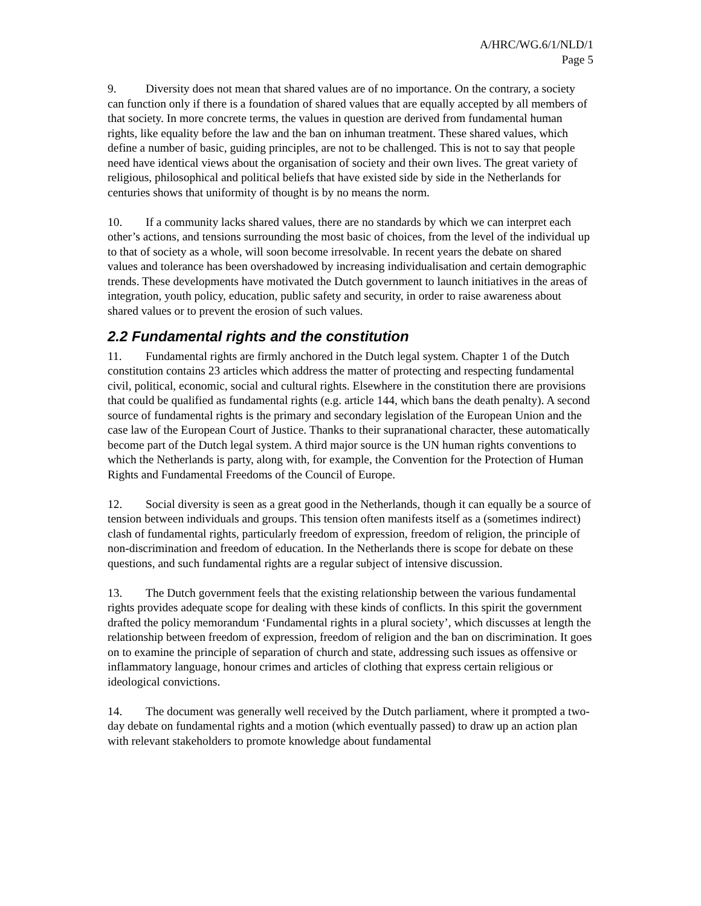A/HRC/WG.6/1/NLD/1
Page 5
9. Diversity does not mean that shared values are of no importance. On the contrary, a society can function only if there is a foundation of shared values that are equally accepted by all members of that society. In more concrete terms, the values in question are derived from fundamental human rights, like equality before the law and the ban on inhuman treatment. These shared values, which define a number of basic, guiding principles, are not to be challenged. This is not to say that people need have identical views about the organisation of society and their own lives. The great variety of religious, philosophical and political beliefs that have existed side by side in the Netherlands for centuries shows that uniformity of thought is by no means the norm.
10. If a community lacks shared values, there are no standards by which we can interpret each other’s actions, and tensions surrounding the most basic of choices, from the level of the individual up to that of society as a whole, will soon become irresolvable. In recent years the debate on shared values and tolerance has been overshadowed by increasing individualisation and certain demographic trends. These developments have motivated the Dutch government to launch initiatives in the areas of integration, youth policy, education, public safety and security, in order to raise awareness about shared values or to prevent the erosion of such values.
2.2 Fundamental rights and the constitution
11. Fundamental rights are firmly anchored in the Dutch legal system. Chapter 1 of the Dutch constitution contains 23 articles which address the matter of protecting and respecting fundamental civil, political, economic, social and cultural rights. Elsewhere in the constitution there are provisions that could be qualified as fundamental rights (e.g. article 144, which bans the death penalty). A second source of fundamental rights is the primary and secondary legislation of the European Union and the case law of the European Court of Justice. Thanks to their supranational character, these automatically become part of the Dutch legal system. A third major source is the UN human rights conventions to which the Netherlands is party, along with, for example, the Convention for the Protection of Human Rights and Fundamental Freedoms of the Council of Europe.
12. Social diversity is seen as a great good in the Netherlands, though it can equally be a source of tension between individuals and groups. This tension often manifests itself as a (sometimes indirect) clash of fundamental rights, particularly freedom of expression, freedom of religion, the principle of non-discrimination and freedom of education. In the Netherlands there is scope for debate on these questions, and such fundamental rights are a regular subject of intensive discussion.
13. The Dutch government feels that the existing relationship between the various fundamental rights provides adequate scope for dealing with these kinds of conflicts. In this spirit the government drafted the policy memorandum ‘Fundamental rights in a plural society’, which discusses at length the relationship between freedom of expression, freedom of religion and the ban on discrimination. It goes on to examine the principle of separation of church and state, addressing such issues as offensive or inflammatory language, honour crimes and articles of clothing that express certain religious or ideological convictions.
14. The document was generally well received by the Dutch parliament, where it prompted a two-day debate on fundamental rights and a motion (which eventually passed) to draw up an action plan with relevant stakeholders to promote knowledge about fundamental